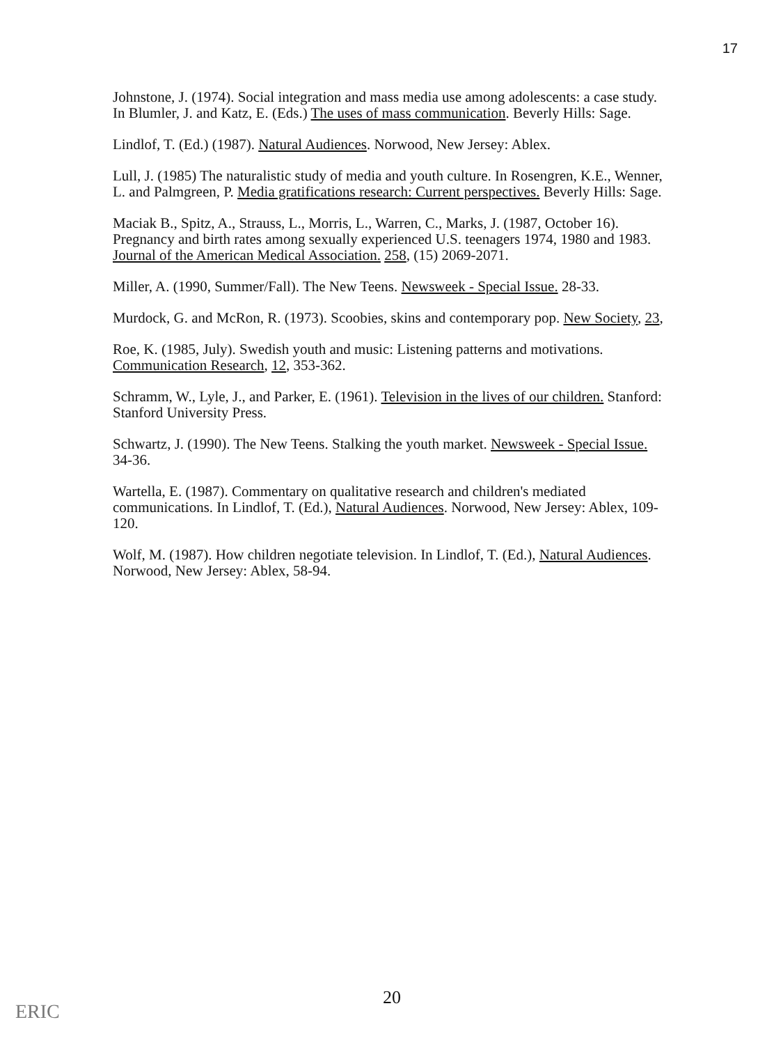17
Johnstone, J. (1974). Social integration and mass media use among adolescents: a case study. In Blumler, J. and Katz, E. (Eds.) The uses of mass communication. Beverly Hills: Sage.
Lindlof, T. (Ed.) (1987). Natural Audiences. Norwood, New Jersey: Ablex.
Lull, J. (1985) The naturalistic study of media and youth culture. In Rosengren, K.E., Wenner, L. and Palmgreen, P. Media gratifications research: Current perspectives. Beverly Hills: Sage.
Maciak B., Spitz, A., Strauss, L., Morris, L., Warren, C., Marks, J. (1987, October 16). Pregnancy and birth rates among sexually experienced U.S. teenagers 1974, 1980 and 1983. Journal of the American Medical Association. 258, (15) 2069-2071.
Miller, A. (1990, Summer/Fall). The New Teens. Newsweek - Special Issue. 28-33.
Murdock, G. and McRon, R. (1973). Scoobies, skins and contemporary pop. New Society, 23,
Roe, K. (1985, July). Swedish youth and music: Listening patterns and motivations. Communication Research, 12, 353-362.
Schramm, W., Lyle, J., and Parker, E. (1961). Television in the lives of our children. Stanford: Stanford University Press.
Schwartz, J. (1990). The New Teens. Stalking the youth market. Newsweek - Special Issue. 34-36.
Wartella, E. (1987). Commentary on qualitative research and children's mediated communications. In Lindlof, T. (Ed.), Natural Audiences. Norwood, New Jersey: Ablex, 109-120.
Wolf, M. (1987). How children negotiate television. In Lindlof, T. (Ed.), Natural Audiences. Norwood, New Jersey: Ablex, 58-94.
20
ERIC